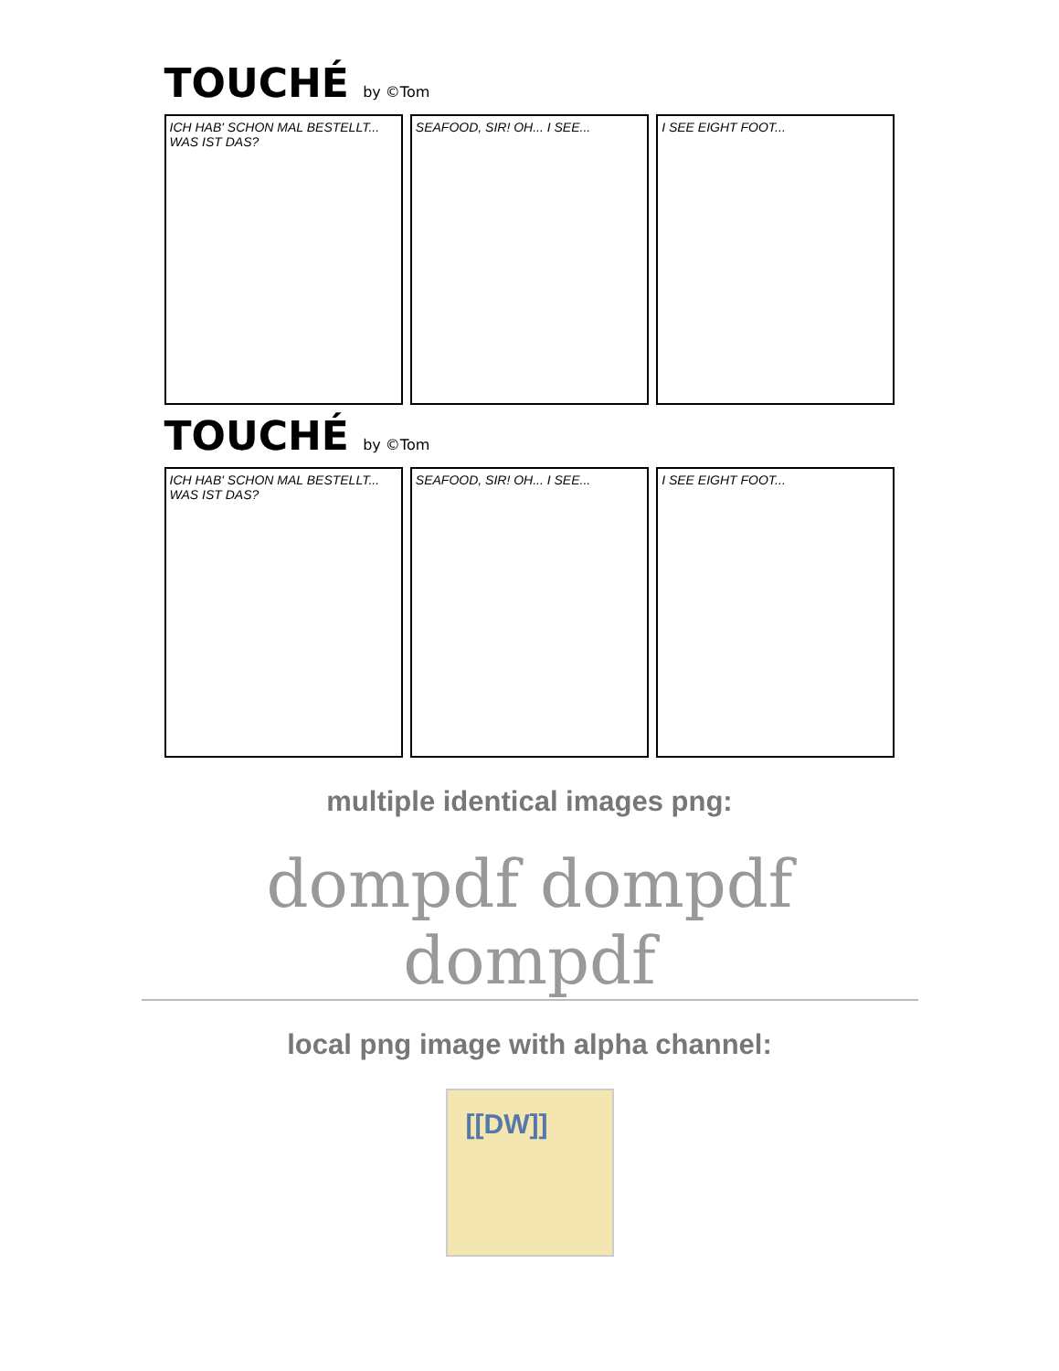TOUCHÉ by ©Tom
ICH HAB' SCHON MAL BESTELLT... WAS IST DAS?
SEAFOOD, SIR! OH... I SEE... I SEE EIGHT FOOT...
TOUCHÉ by ©Tom
ICH HAB' SCHON MAL BESTELLT... WAS IST DAS?
SEAFOOD, SIR! OH... I SEE... I SEE EIGHT FOOT...
multiple identical images png:
dompdf dompdf dompdf
local png image with alpha channel:
[[DW]]